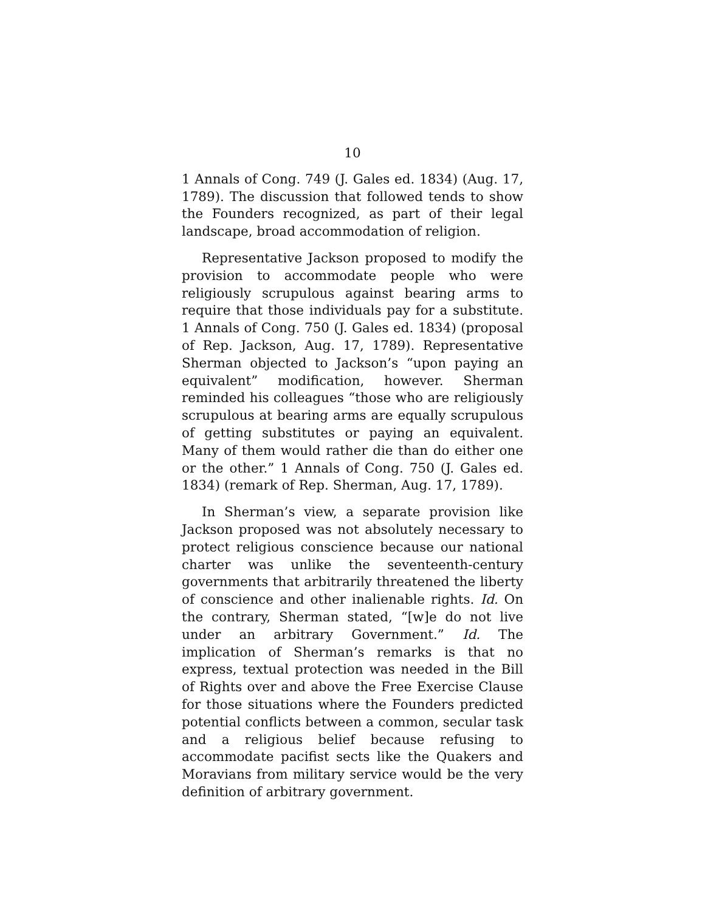10
1 Annals of Cong. 749 (J. Gales ed. 1834) (Aug. 17, 1789). The discussion that followed tends to show the Founders recognized, as part of their legal landscape, broad accommodation of religion.
Representative Jackson proposed to modify the provision to accommodate people who were religiously scrupulous against bearing arms to require that those individuals pay for a substitute. 1 Annals of Cong. 750 (J. Gales ed. 1834) (proposal of Rep. Jackson, Aug. 17, 1789). Representative Sherman objected to Jackson’s “upon paying an equivalent” modification, however. Sherman reminded his colleagues “those who are religiously scrupulous at bearing arms are equally scrupulous of getting substitutes or paying an equivalent. Many of them would rather die than do either one or the other.” 1 Annals of Cong. 750 (J. Gales ed. 1834) (remark of Rep. Sherman, Aug. 17, 1789).
In Sherman’s view, a separate provision like Jackson proposed was not absolutely necessary to protect religious conscience because our national charter was unlike the seventeenth-century governments that arbitrarily threatened the liberty of conscience and other inalienable rights. Id. On the contrary, Sherman stated, “[w]e do not live under an arbitrary Government.” Id. The implication of Sherman’s remarks is that no express, textual protection was needed in the Bill of Rights over and above the Free Exercise Clause for those situations where the Founders predicted potential conflicts between a common, secular task and a religious belief because refusing to accommodate pacifist sects like the Quakers and Moravians from military service would be the very definition of arbitrary government.